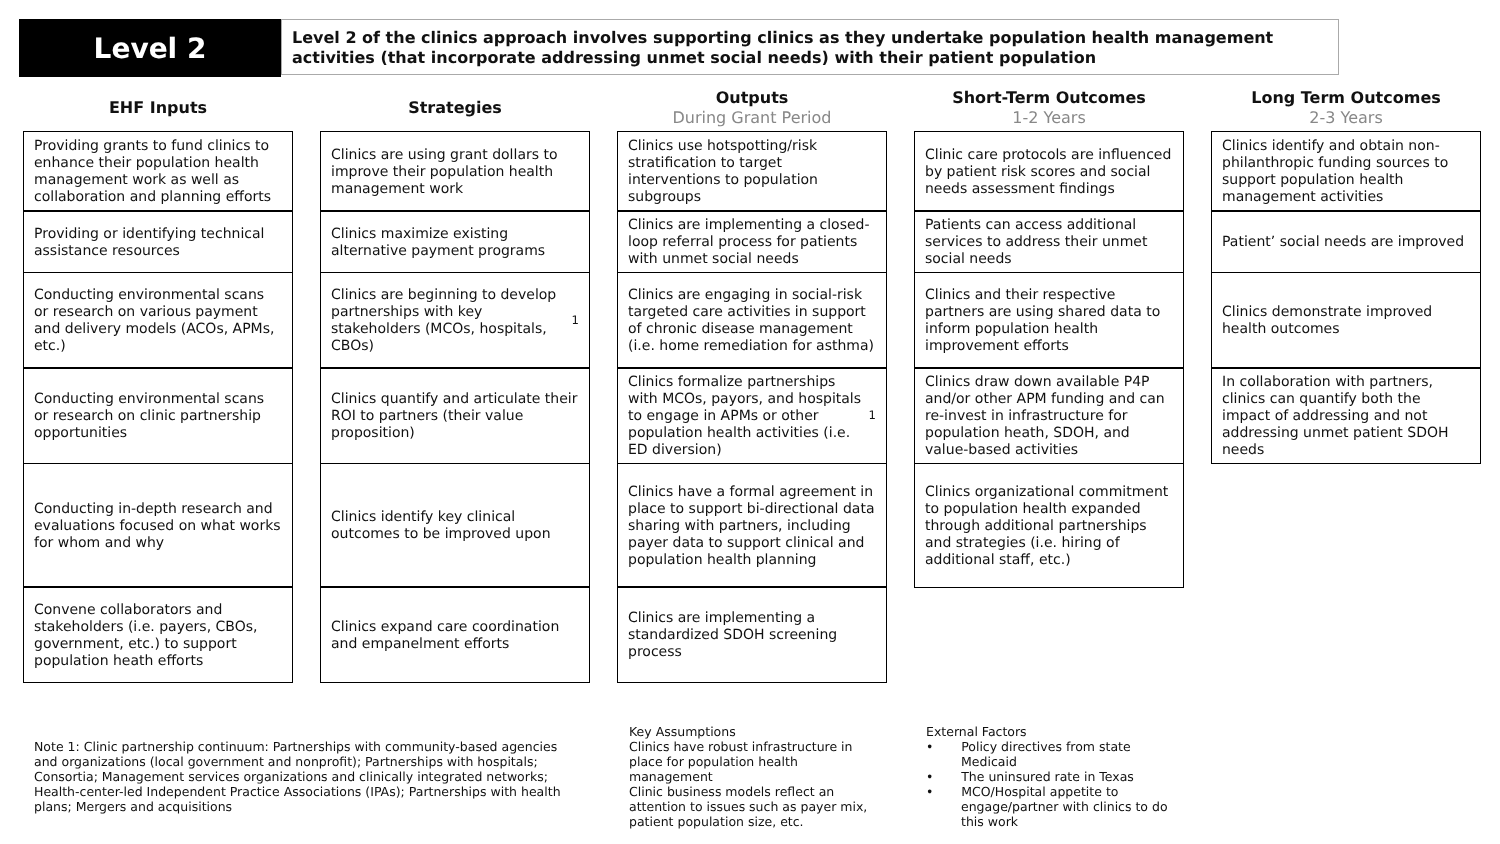Level 2
Level 2 of the clinics approach involves supporting clinics as they undertake population health management activities (that incorporate addressing unmet social needs) with their patient population
EHF Inputs
Providing grants to fund clinics to enhance their population health management work as well as collaboration and planning efforts
Providing or identifying technical assistance resources
Conducting environmental scans or research on various payment and delivery models (ACOs, APMs, etc.)
Conducting environmental scans or research on clinic partnership opportunities
Conducting in-depth research and evaluations focused on what works for whom and why
Convene collaborators and stakeholders (i.e. payers, CBOs, government, etc.) to support population heath efforts
Strategies
Clinics are using grant dollars to improve their population health management work
Clinics maximize existing alternative payment programs
Clinics are beginning to develop partnerships with key stakeholders (MCOs, hospitals, CBOs)<sup>1</sup>
Clinics quantify and articulate their ROI to partners (their value proposition)
Clinics identify key clinical outcomes to be improved upon
Clinics expand care coordination and empanelment efforts
Outputs
During Grant Period
Clinics use hotspotting/risk stratification to target interventions to population subgroups
Clinics are implementing a closed-loop referral process for patients with unmet social needs
Clinics are engaging in social-risk targeted care activities in support of chronic disease management (i.e. home remediation for asthma)
Clinics formalize partnerships with MCOs, payors, and hospitals to engage in APMs or other population health activities (i.e. ED diversion)<sup>1</sup>
Clinics have a formal agreement in place to support bi-directional data sharing with partners, including payer data to support clinical and population health planning
Clinics are implementing a standardized SDOH screening process
Short-Term Outcomes
1-2 Years
Clinic care protocols are influenced by patient risk scores and social needs assessment findings
Patients can access additional services to address their unmet social needs
Clinics and their respective partners are using shared data to inform population health improvement efforts
Clinics draw down available P4P and/or other APM funding and can re-invest in infrastructure for population heath, SDOH, and value-based activities
Clinics organizational commitment to population health expanded through additional partnerships and strategies (i.e. hiring of additional staff, etc.)
Long Term Outcomes
2-3 Years
Clinics identify and obtain non-philanthropic funding sources to support population health management activities
Patient’ social needs are improved
Clinics demonstrate improved health outcomes
In collaboration with partners, clinics can quantify both the impact of addressing and not addressing unmet patient SDOH needs
Note 1: Clinic partnership continuum: Partnerships with community-based agencies and organizations (local government and nonprofit); Partnerships with hospitals; Consortia; Management services organizations and clinically integrated networks; Health-center-led Independent Practice Associations (IPAs); Partnerships with health plans; Mergers and acquisitions
Key Assumptions
Clinics have robust infrastructure in place for population health management
Clinic business models reflect an attention to issues such as payer mix, patient population size, etc.
External Factors
• Policy directives from state
Medicaid
• The uninsured rate in Texas
• MCO/Hospital appetite to
engage/partner with clinics to do
this work